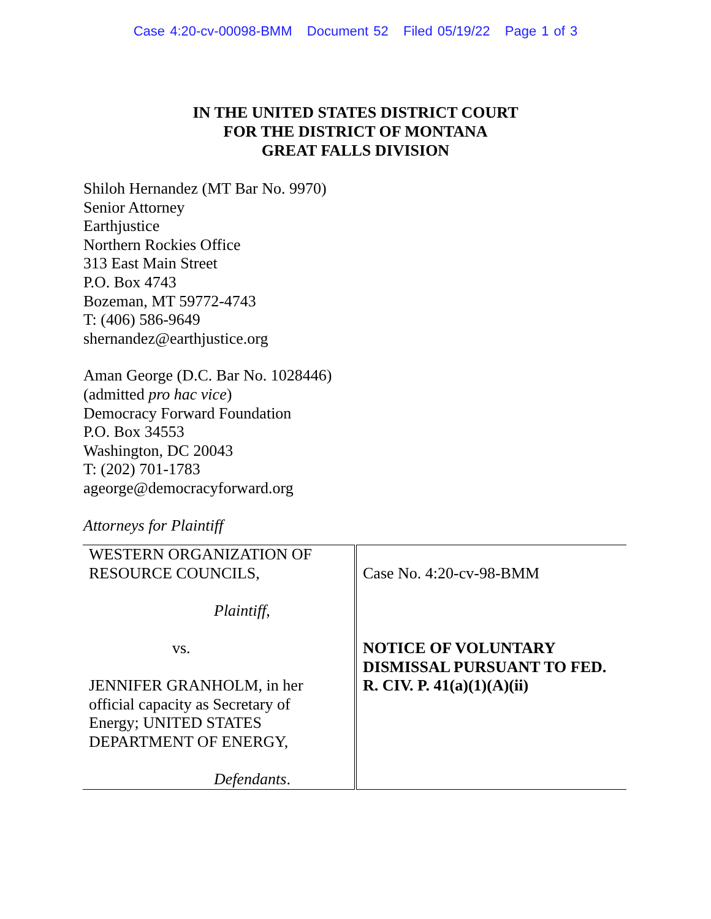Case 4:20-cv-00098-BMM Document 52 Filed 05/19/22 Page 1 of 3
IN THE UNITED STATES DISTRICT COURT
FOR THE DISTRICT OF MONTANA
GREAT FALLS DIVISION
Shiloh Hernandez (MT Bar No. 9970)
Senior Attorney
Earthjustice
Northern Rockies Office
313 East Main Street
P.O. Box 4743
Bozeman, MT 59772-4743
T: (406) 586-9649
shernandez@earthjustice.org
Aman George (D.C. Bar No. 1028446)
(admitted pro hac vice)
Democracy Forward Foundation
P.O. Box 34553
Washington, DC 20043
T: (202) 701-1783
ageorge@democracyforward.org
Attorneys for Plaintiff
| WESTERN ORGANIZATION OF RESOURCE COUNCILS, Plaintiff , vs. JENNIFER GRANHOLM, in her official capacity as Secretary of Energy; UNITED STATES DEPARTMENT OF ENERGY, Defendants . | Case No. 4:20-cv-98-BMM NOTICE OF VOLUNTARY DISMISSAL PURSUANT TO FED. R. CIV. P. 41(a)(1)(A)(ii) |